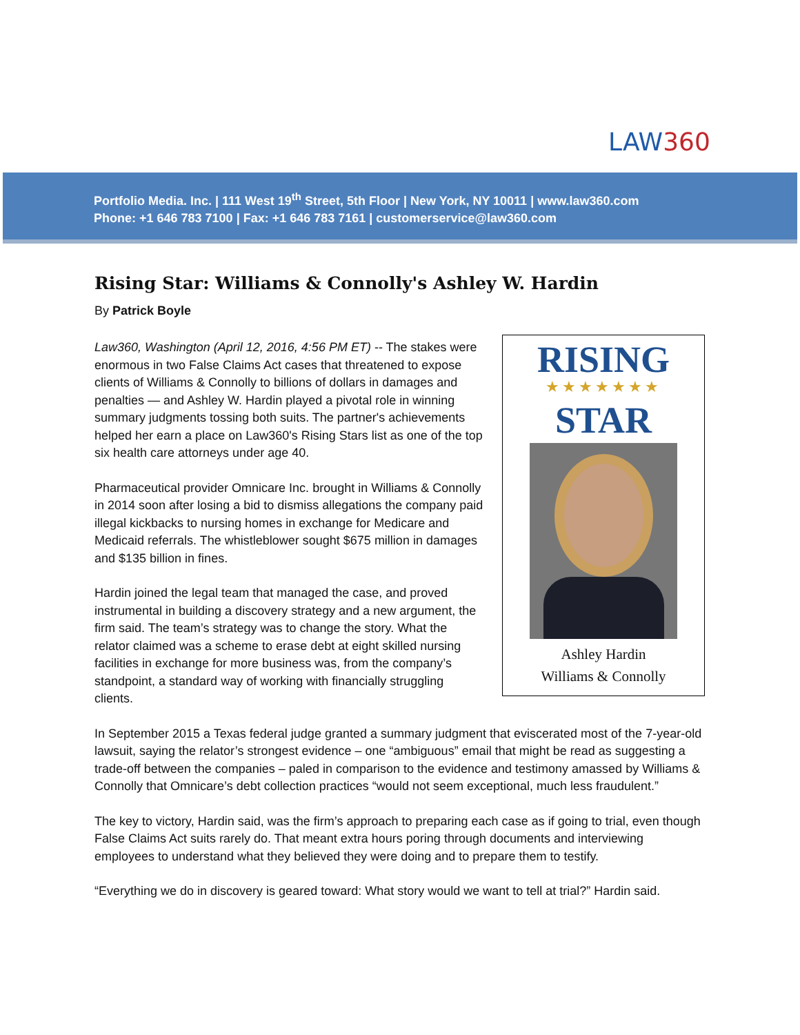LAW360
Portfolio Media. Inc. | 111 West 19<sup>th</sup> Street, 5th Floor | New York, NY 10011 | www.law360.com
Phone: +1 646 783 7100 | Fax: +1 646 783 7161 | customerservice@law360.com
Rising Star: Williams & Connolly's Ashley W. Hardin
By Patrick Boyle
RISING
★★★★★★★
STAR
Ashley Hardin
Williams & Connolly
Law360, Washington (April 12, 2016, 4:56 PM ET) -- The stakes were enormous in two False Claims Act cases that threatened to expose clients of Williams & Connolly to billions of dollars in damages and penalties — and Ashley W. Hardin played a pivotal role in winning summary judgments tossing both suits. The partner's achievements helped her earn a place on Law360's Rising Stars list as one of the top six health care attorneys under age 40.
Pharmaceutical provider Omnicare Inc. brought in Williams & Connolly in 2014 soon after losing a bid to dismiss allegations the company paid illegal kickbacks to nursing homes in exchange for Medicare and Medicaid referrals. The whistleblower sought $675 million in damages and $135 billion in fines.
Hardin joined the legal team that managed the case, and proved instrumental in building a discovery strategy and a new argument, the firm said. The team’s strategy was to change the story. What the relator claimed was a scheme to erase debt at eight skilled nursing facilities in exchange for more business was, from the company’s standpoint, a standard way of working with financially struggling clients.
In September 2015 a Texas federal judge granted a summary judgment that eviscerated most of the 7-year-old lawsuit, saying the relator’s strongest evidence – one “ambiguous” email that might be read as suggesting a trade-off between the companies – paled in comparison to the evidence and testimony amassed by Williams & Connolly that Omnicare’s debt collection practices “would not seem exceptional, much less fraudulent.”
The key to victory, Hardin said, was the firm’s approach to preparing each case as if going to trial, even though False Claims Act suits rarely do. That meant extra hours poring through documents and interviewing employees to understand what they believed they were doing and to prepare them to testify.
“Everything we do in discovery is geared toward: What story would we want to tell at trial?” Hardin said.